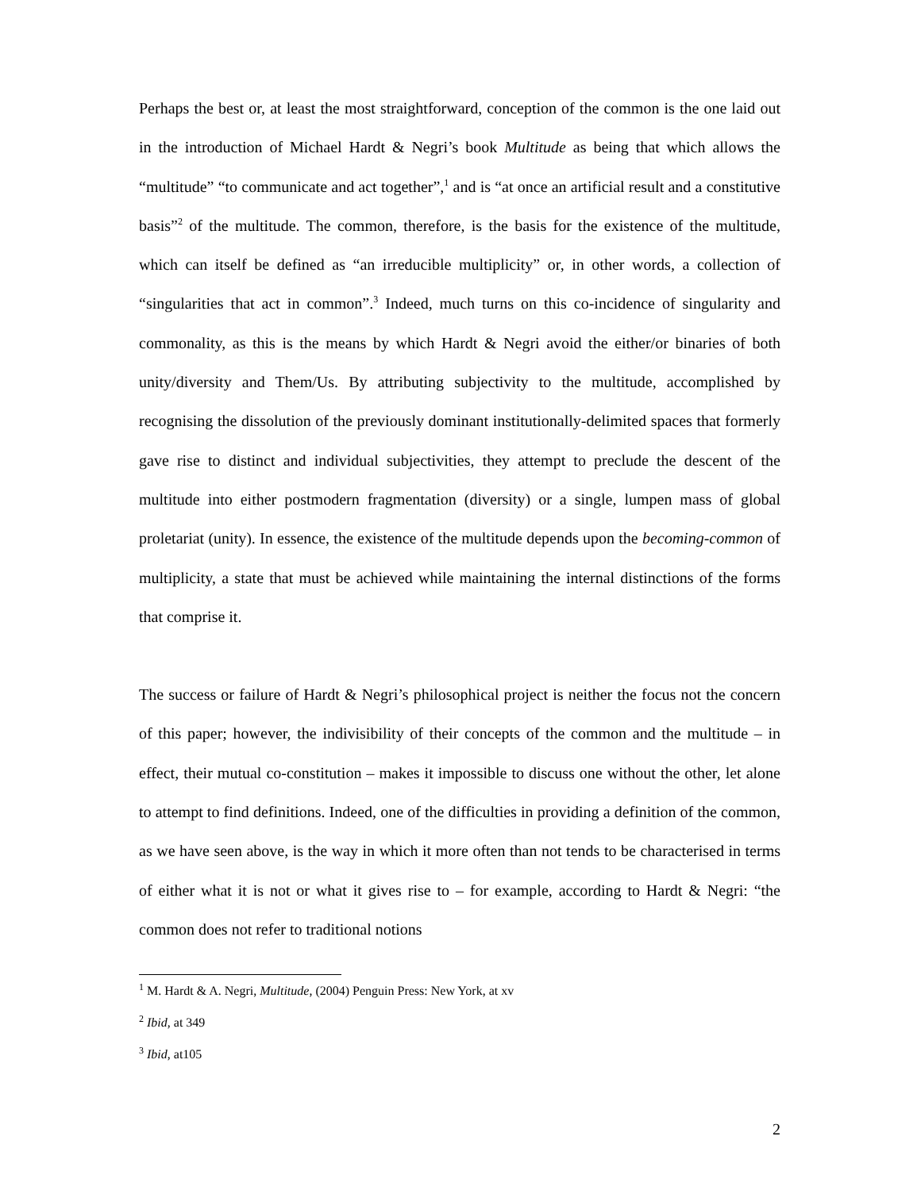Perhaps the best or, at least the most straightforward, conception of the common is the one laid out in the introduction of Michael Hardt & Negri’s book Multitude as being that which allows the “multitude” “to communicate and act together”,<sup>1</sup> and is “at once an artificial result and a constitutive basis”<sup>2</sup> of the multitude. The common, therefore, is the basis for the existence of the multitude, which can itself be defined as “an irreducible multiplicity” or, in other words, a collection of “singularities that act in common”.<sup>3</sup> Indeed, much turns on this co-incidence of singularity and commonality, as this is the means by which Hardt & Negri avoid the either/or binaries of both unity/diversity and Them/Us. By attributing subjectivity to the multitude, accomplished by recognising the dissolution of the previously dominant institutionally-delimited spaces that formerly gave rise to distinct and individual subjectivities, they attempt to preclude the descent of the multitude into either postmodern fragmentation (diversity) or a single, lumpen mass of global proletariat (unity). In essence, the existence of the multitude depends upon the becoming-common of multiplicity, a state that must be achieved while maintaining the internal distinctions of the forms that comprise it.
The success or failure of Hardt & Negri’s philosophical project is neither the focus not the concern of this paper; however, the indivisibility of their concepts of the common and the multitude – in effect, their mutual co-constitution – makes it impossible to discuss one without the other, let alone to attempt to find definitions. Indeed, one of the difficulties in providing a definition of the common, as we have seen above, is the way in which it more often than not tends to be characterised in terms of either what it is not or what it gives rise to – for example, according to Hardt & Negri: “the common does not refer to traditional notions
<sup>1</sup> M. Hardt & A. Negri, Multitude, (2004) Penguin Press: New York, at xv
<sup>2</sup> Ibid, at 349
<sup>3</sup> Ibid, at105
2